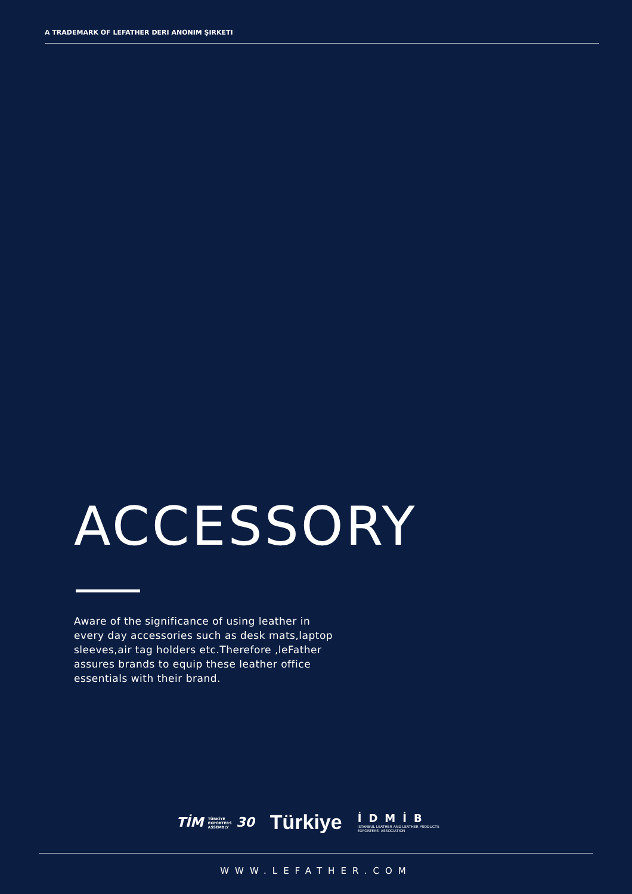A TRADEMARK OF LEFATHER DERI ANONIM ŞIRKETI
ACCESSORY
Aware of the significance of using leather in every day accessories such as desk mats,laptop sleeves,air tag holders etc.Therefore ,leFather assures brands to equip these leather office essentials with their brand.
TİM TÜRKİYE
EXPORTERS
ASSEMBLY 30
Türkiye
İDMİB
ISTANBUL LEATHER AND LEATHER PRODUCTS
EXPORTERS' ASSOCIATION
WWW.LEFATHER.COM